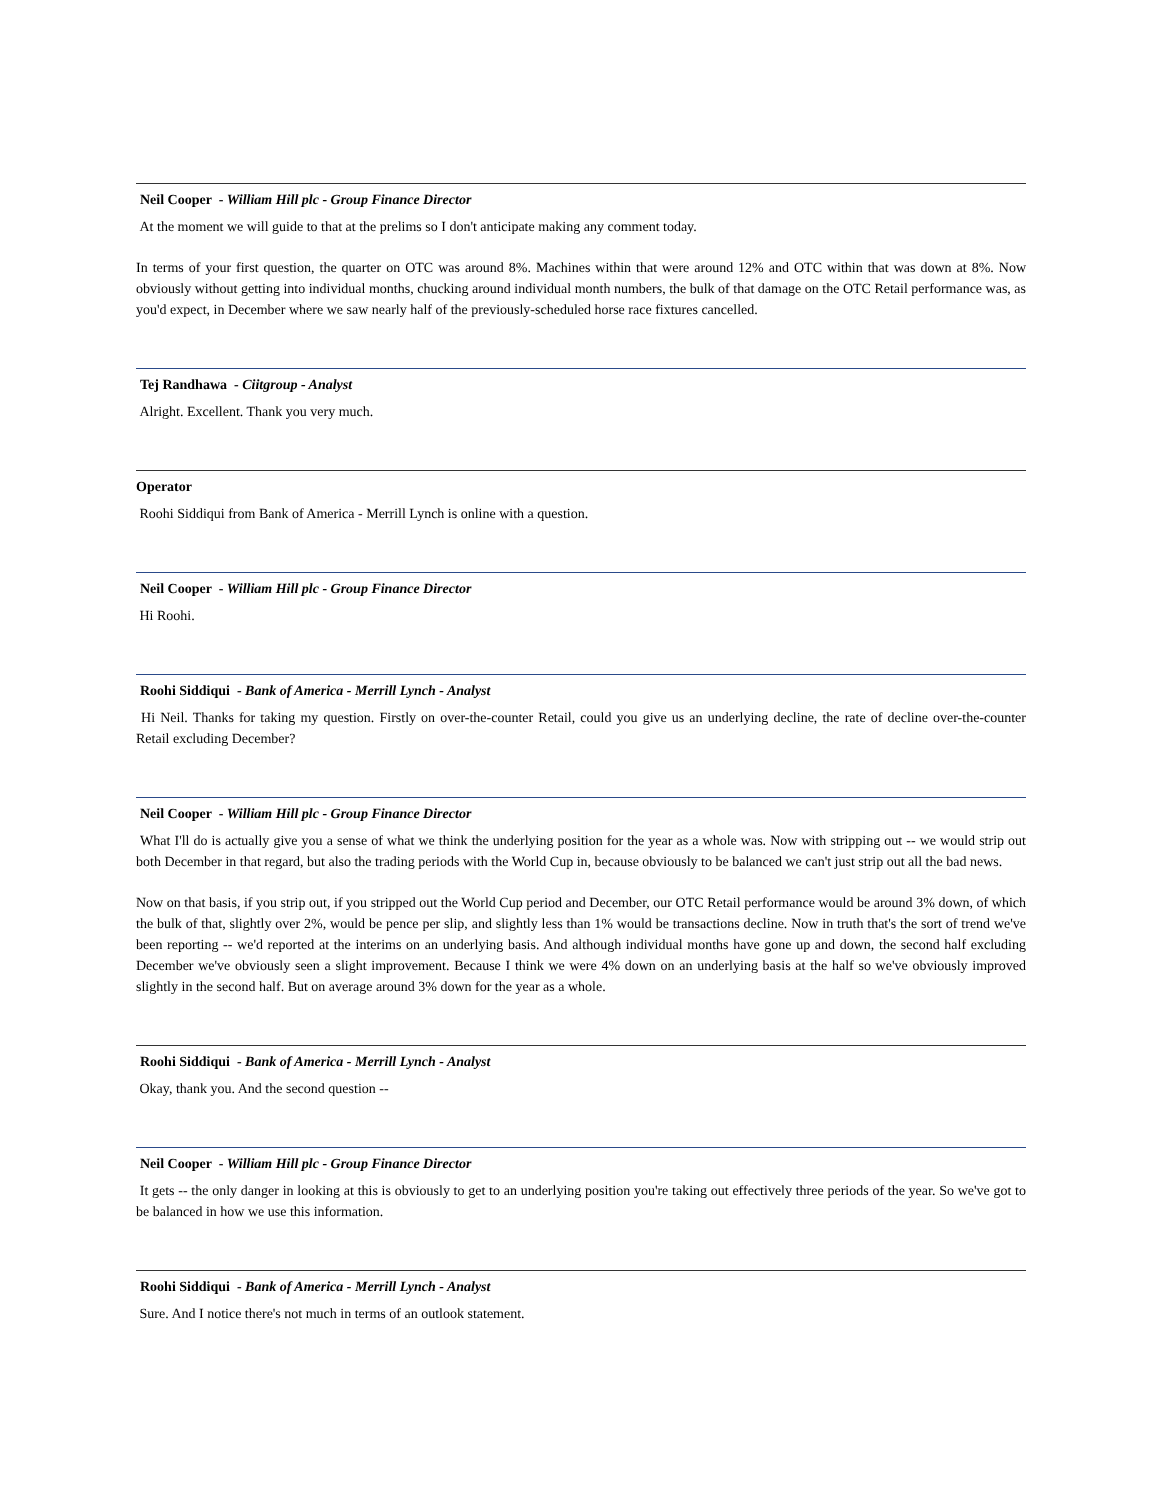Neil Cooper - William Hill plc - Group Finance Director
At the moment we will guide to that at the prelims so I don't anticipate making any comment today.
In terms of your first question, the quarter on OTC was around 8%. Machines within that were around 12% and OTC within that was down at 8%. Now obviously without getting into individual months, chucking around individual month numbers, the bulk of that damage on the OTC Retail performance was, as you'd expect, in December where we saw nearly half of the previously-scheduled horse race fixtures cancelled.
Tej Randhawa - Ciitgroup - Analyst
Alright. Excellent. Thank you very much.
Operator
Roohi Siddiqui from Bank of America - Merrill Lynch is online with a question.
Neil Cooper - William Hill plc - Group Finance Director
Hi Roohi.
Roohi Siddiqui - Bank of America - Merrill Lynch - Analyst
Hi Neil. Thanks for taking my question. Firstly on over-the-counter Retail, could you give us an underlying decline, the rate of decline over-the-counter Retail excluding December?
Neil Cooper - William Hill plc - Group Finance Director
What I'll do is actually give you a sense of what we think the underlying position for the year as a whole was. Now with stripping out -- we would strip out both December in that regard, but also the trading periods with the World Cup in, because obviously to be balanced we can't just strip out all the bad news.
Now on that basis, if you strip out, if you stripped out the World Cup period and December, our OTC Retail performance would be around 3% down, of which the bulk of that, slightly over 2%, would be pence per slip, and slightly less than 1% would be transactions decline. Now in truth that's the sort of trend we've been reporting -- we'd reported at the interims on an underlying basis. And although individual months have gone up and down, the second half excluding December we've obviously seen a slight improvement. Because I think we were 4% down on an underlying basis at the half so we've obviously improved slightly in the second half. But on average around 3% down for the year as a whole.
Roohi Siddiqui - Bank of America - Merrill Lynch - Analyst
Okay, thank you. And the second question --
Neil Cooper - William Hill plc - Group Finance Director
It gets -- the only danger in looking at this is obviously to get to an underlying position you're taking out effectively three periods of the year. So we've got to be balanced in how we use this information.
Roohi Siddiqui - Bank of America - Merrill Lynch - Analyst
Sure. And I notice there's not much in terms of an outlook statement.